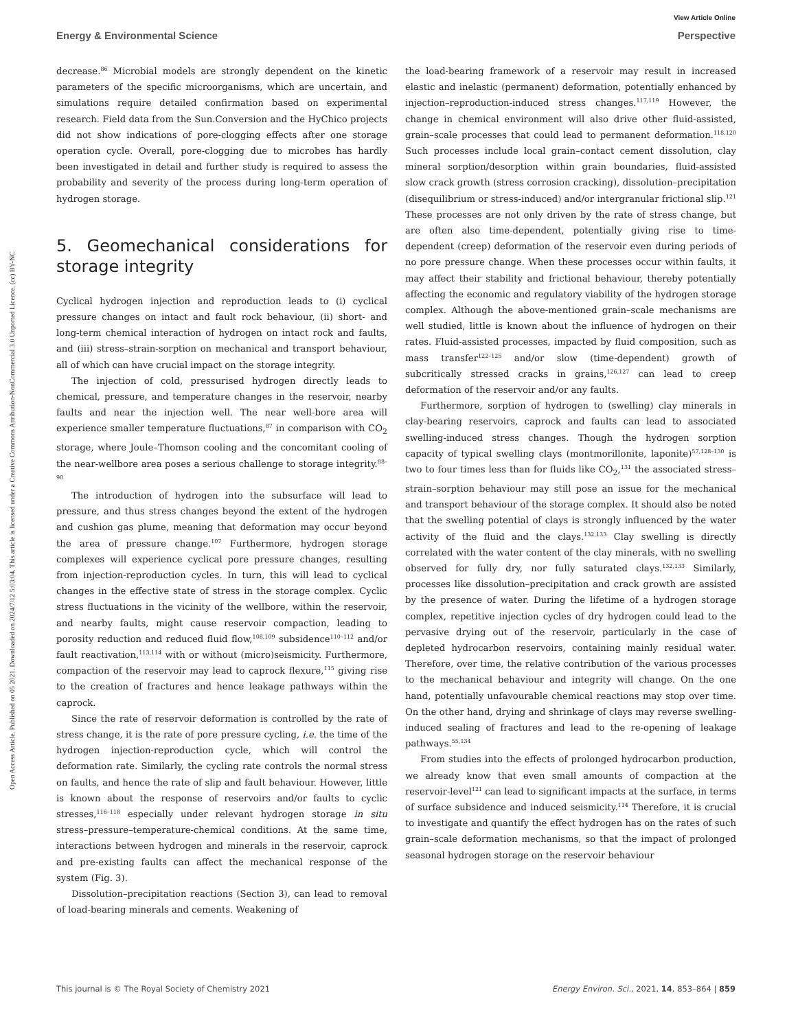Open Access Article. Published on 05 2021. Downloaded on 2024/7/12 5:03:04. This article is licensed under a Creative Commons Attribution-NonCommercial 3.0 Unported Licence. (cc) BY-NC
View Article Online
Energy & Environmental Science Perspective
decrease.<sup>86</sup> Microbial models are strongly dependent on the kinetic parameters of the specific microorganisms, which are uncertain, and simulations require detailed confirmation based on experimental research. Field data from the Sun.Conversion and the HyChico projects did not show indications of pore-clogging effects after one storage operation cycle. Overall, pore-clogging due to microbes has hardly been investigated in detail and further study is required to assess the probability and severity of the process during long-term operation of hydrogen storage.
5. Geomechanical considerations for storage integrity
Cyclical hydrogen injection and reproduction leads to (i) cyclical pressure changes on intact and fault rock behaviour, (ii) short- and long-term chemical interaction of hydrogen on intact rock and faults, and (iii) stress–strain-sorption on mechanical and transport behaviour, all of which can have crucial impact on the storage integrity.
The injection of cold, pressurised hydrogen directly leads to chemical, pressure, and temperature changes in the reservoir, nearby faults and near the injection well. The near well-bore area will experience smaller temperature fluctuations,<sup>87</sup> in comparison with CO<sub>2</sub> storage, where Joule–Thomson cooling and the concomitant cooling of the near-wellbore area poses a serious challenge to storage integrity.<sup>88–90</sup>
The introduction of hydrogen into the subsurface will lead to pressure, and thus stress changes beyond the extent of the hydrogen and cushion gas plume, meaning that deformation may occur beyond the area of pressure change.<sup>107</sup> Furthermore, hydrogen storage complexes will experience cyclical pore pressure changes, resulting from injection-reproduction cycles. In turn, this will lead to cyclical changes in the effective state of stress in the storage complex. Cyclic stress fluctuations in the vicinity of the wellbore, within the reservoir, and nearby faults, might cause reservoir compaction, leading to porosity reduction and reduced fluid flow,<sup>108,109</sup> subsidence<sup>110–112</sup> and/or fault reactivation,<sup>113,114</sup> with or without (micro)seismicity. Furthermore, compaction of the reservoir may lead to caprock flexure,<sup>115</sup> giving rise to the creation of fractures and hence leakage pathways within the caprock.
Since the rate of reservoir deformation is controlled by the rate of stress change, it is the rate of pore pressure cycling, i.e. the time of the hydrogen injection-reproduction cycle, which will control the deformation rate. Similarly, the cycling rate controls the normal stress on faults, and hence the rate of slip and fault behaviour. However, little is known about the response of reservoirs and/or faults to cyclic stresses,<sup>116–118</sup> especially under relevant hydrogen storage in situ stress–pressure–temperature-chemical conditions. At the same time, interactions between hydrogen and minerals in the reservoir, caprock and pre-existing faults can affect the mechanical response of the system (Fig. 3).
Dissolution–precipitation reactions (Section 3), can lead to removal of load-bearing minerals and cements. Weakening of
the load-bearing framework of a reservoir may result in increased elastic and inelastic (permanent) deformation, potentially enhanced by injection–reproduction-induced stress changes.<sup>117,119</sup> However, the change in chemical environment will also drive other fluid-assisted, grain–scale processes that could lead to permanent deformation.<sup>118,120</sup> Such processes include local grain–contact cement dissolution, clay mineral sorption/desorption within grain boundaries, fluid-assisted slow crack growth (stress corrosion cracking), dissolution–precipitation (disequilibrium or stress-induced) and/or intergranular frictional slip.<sup>121</sup> These processes are not only driven by the rate of stress change, but are often also time-dependent, potentially giving rise to time-dependent (creep) deformation of the reservoir even during periods of no pore pressure change. When these processes occur within faults, it may affect their stability and frictional behaviour, thereby potentially affecting the economic and regulatory viability of the hydrogen storage complex. Although the above-mentioned grain–scale mechanisms are well studied, little is known about the influence of hydrogen on their rates. Fluid-assisted processes, impacted by fluid composition, such as mass transfer<sup>122–125</sup> and/or slow (time-dependent) growth of subcritically stressed cracks in grains,<sup>126,127</sup> can lead to creep deformation of the reservoir and/or any faults.
Furthermore, sorption of hydrogen to (swelling) clay minerals in clay-bearing reservoirs, caprock and faults can lead to associated swelling-induced stress changes. Though the hydrogen sorption capacity of typical swelling clays (montmorillonite, laponite)<sup>57,128–130</sup> is two to four times less than for fluids like CO<sub>2</sub>,<sup>131</sup> the associated stress–strain–sorption behaviour may still pose an issue for the mechanical and transport behaviour of the storage complex. It should also be noted that the swelling potential of clays is strongly influenced by the water activity of the fluid and the clays.<sup>132,133</sup> Clay swelling is directly correlated with the water content of the clay minerals, with no swelling observed for fully dry, nor fully saturated clays.<sup>132,133</sup> Similarly, processes like dissolution–precipitation and crack growth are assisted by the presence of water. During the lifetime of a hydrogen storage complex, repetitive injection cycles of dry hydrogen could lead to the pervasive drying out of the reservoir, particularly in the case of depleted hydrocarbon reservoirs, containing mainly residual water. Therefore, over time, the relative contribution of the various processes to the mechanical behaviour and integrity will change. On the one hand, potentially unfavourable chemical reactions may stop over time. On the other hand, drying and shrinkage of clays may reverse swelling-induced sealing of fractures and lead to the re-opening of leakage pathways.<sup>55,134</sup>
From studies into the effects of prolonged hydrocarbon production, we already know that even small amounts of compaction at the reservoir-level<sup>121</sup> can lead to significant impacts at the surface, in terms of surface subsidence and induced seismicity.<sup>114</sup> Therefore, it is crucial to investigate and quantify the effect hydrogen has on the rates of such grain–scale deformation mechanisms, so that the impact of prolonged seasonal hydrogen storage on the reservoir behaviour
This journal is © The Royal Society of Chemistry 2021 Energy Environ. Sci., 2021, 14, 853–864 | 859